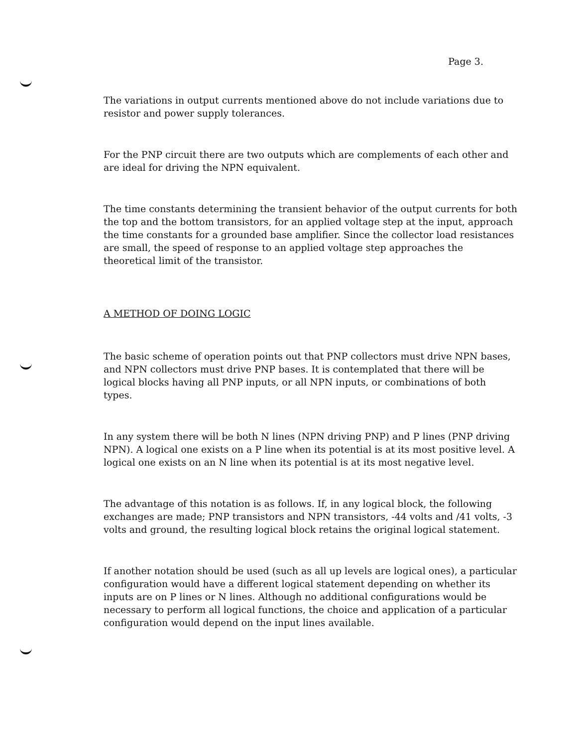Page 3.
The variations in output currents mentioned above do not include variations due to resistor and power supply tolerances.
For the PNP circuit there are two outputs which are complements of each other and are ideal for driving the NPN equivalent.
The time constants determining the transient behavior of the output currents for both the top and the bottom transistors, for an applied voltage step at the input, approach the time constants for a grounded base amplifier. Since the collector load resistances are small, the speed of response to an applied voltage step approaches the theoretical limit of the transistor.
A METHOD OF DOING LOGIC
The basic scheme of operation points out that PNP collectors must drive NPN bases, and NPN collectors must drive PNP bases. It is contemplated that there will be logical blocks having all PNP inputs, or all NPN inputs, or combinations of both types.
In any system there will be both N lines (NPN driving PNP) and P lines (PNP driving NPN). A logical one exists on a P line when its potential is at its most positive level. A logical one exists on an N line when its potential is at its most negative level.
The advantage of this notation is as follows. If, in any logical block, the following exchanges are made; PNP transistors and NPN transistors, -44 volts and /41 volts, -3 volts and ground, the resulting logical block retains the original logical statement.
If another notation should be used (such as all up levels are logical ones), a particular configuration would have a different logical statement depending on whether its inputs are on P lines or N lines. Although no additional configurations would be necessary to perform all logical functions, the choice and application of a particular configuration would depend on the input lines available.